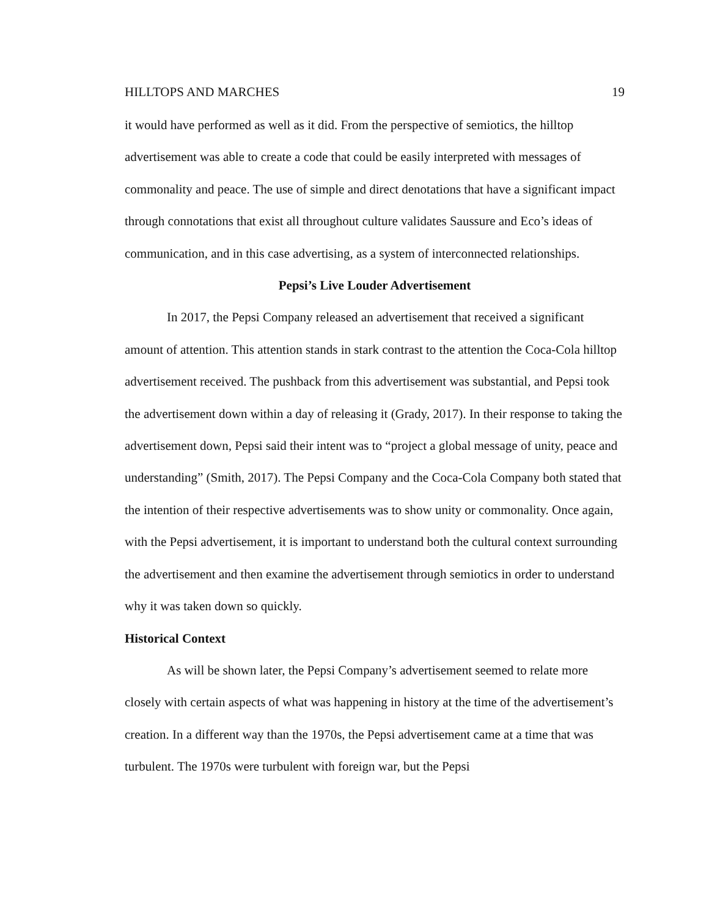HILLTOPS AND MARCHES 19
it would have performed as well as it did. From the perspective of semiotics, the hilltop advertisement was able to create a code that could be easily interpreted with messages of commonality and peace. The use of simple and direct denotations that have a significant impact through connotations that exist all throughout culture validates Saussure and Eco’s ideas of communication, and in this case advertising, as a system of interconnected relationships.
Pepsi’s Live Louder Advertisement
In 2017, the Pepsi Company released an advertisement that received a significant amount of attention. This attention stands in stark contrast to the attention the Coca-Cola hilltop advertisement received. The pushback from this advertisement was substantial, and Pepsi took the advertisement down within a day of releasing it (Grady, 2017). In their response to taking the advertisement down, Pepsi said their intent was to “project a global message of unity, peace and understanding” (Smith, 2017). The Pepsi Company and the Coca-Cola Company both stated that the intention of their respective advertisements was to show unity or commonality. Once again, with the Pepsi advertisement, it is important to understand both the cultural context surrounding the advertisement and then examine the advertisement through semiotics in order to understand why it was taken down so quickly.
Historical Context
As will be shown later, the Pepsi Company’s advertisement seemed to relate more closely with certain aspects of what was happening in history at the time of the advertisement’s creation. In a different way than the 1970s, the Pepsi advertisement came at a time that was turbulent. The 1970s were turbulent with foreign war, but the Pepsi